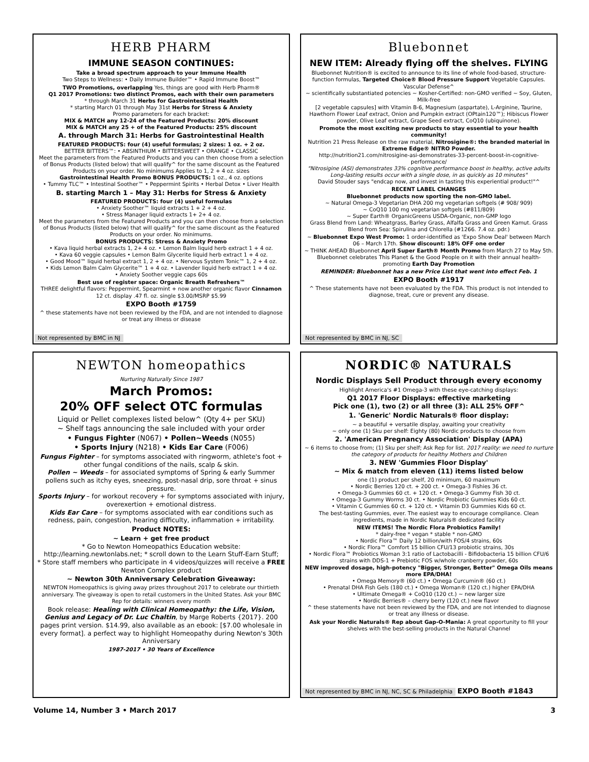HERB PHARM
IMMUNE SEASON CONTINUES:
Take a broad spectrum approach to your Immune Health
Two Steps to Wellness: • Daily Immune Builder™ • Rapid Immune Boost™
TWO Promotions, overlapping Yes, things are good with Herb Pharm®
Q1 2017 Promotions: two distinct Promos, each with their own parameters
* through March 31 Herbs for Gastrointestinal Health
* starting March 01 through May 31st Herbs for Stress & Anxiety
Promo parameters for each bracket:
MIX & MATCH any 12-24 of the Featured Products: 20% discount
MIX & MATCH any 25 + of the Featured Products: 25% discount
A. through March 31: Herbs for Gastrointestinal Health
FEATURED PRODUCTS: four (4) useful formulas; 2 sizes: 1 oz. + 2 oz.
BETTER BITTERS™: • ABSINTHIUM • BITTERSWEET • ORANGE • CLASSIC
Meet the parameters from the Featured Products and you can then choose from a selection of Bonus Products (listed below) that will qualify^ for the same discount as the Featured Products on your order. No minimums Applies to 1, 2 + 4 oz. sizes
Gastrointestinal Health Promo BONUS PRODUCTS: 1 oz., 4 oz. options
• Tummy TLC™ • Intestinal Soother™ • Peppermint Spirits • Herbal Detox • Liver Health
B. starting March 1 – May 31: Herbs for Stress & Anxiety
FEATURED PRODUCTS: four (4) useful formulas
• Anxiety Soother™ liquid extracts 1 + 2 + 4 oz.
• Stress Manager liquid extracts 1+ 2+ 4 oz.
Meet the parameters from the Featured Products and you can then choose from a selection of Bonus Products (listed below) that will qualify^ for the same discount as the Featured Products on your order. No minimums.
BONUS PRODUCTS: Stress & Anxiety Promo
• Kava liquid herbal extracts 1, 2+ 4 oz. • Lemon Balm liquid herb extract 1 + 4 oz.
• Kava 60 veggie capsules • Lemon Balm Glycerite liquid herb extract 1 + 4 oz.
• Good Mood™ liquid herbal extract 1, 2 + 4 oz. • Nervous System Tonic™ 1, 2 + 4 oz.
• Kids Lemon Balm Calm Glycerite™ 1 + 4 oz. • Lavender liquid herb extract 1 + 4 oz.
• Anxiety Soother veggie caps 60s
Best use of register space: Organic Breath Refreshers™
THREE delightful flavors: Peppermint, Spearmint + now another organic flavor Cinnamon
12 ct. display .47 fl. oz. single $3.00/MSRP $5.99
EXPO Booth #1759
^ these statements have not been reviewed by the FDA, and are not intended to diagnose or treat any illness or disease
Not represented by BMC in NJ
Bluebonnet
NEW ITEM: Already flying off the shelves. FLYING
Bluebonnet Nutrition® is excited to announce to its line of whole food-based, structure-function formulas, Targeted Choice® Blood Pressure Support Vegetable Capsules. Vascular Defense^
~ scientifically substantiated potencies ~ Kosher-Certified: non-GMO verified ~ Soy, Gluten, Milk-free
[2 vegetable capsules] with Vitamin B-6, Magnesium (aspartate), L-Arginine, Taurine, Hawthorn Flower Leaf extract, Onion and Pumpkin extract (OPtain120™); Hibiscus Flower powder, Olive Leaf extract, Grape Seed extract, CoQ10 (ubiquinone).
Promote the most exciting new products to stay essential to your health community!
Nutrition 21 Press Release on the raw material, Nitrosigine®: the branded material in Extreme Edge® NITRO Powder.
http://nutrition21.com/nitrosigine-asi-demonstrates-33-percent-boost-in-cognitive-performance/
"Nitrosigine (ASI) demonstrates 33% cognitive performance boost in healthy, active adults Long-lasting results occur with a single dose, in as quickly as 10 minutes"
David Stouder says "endcap now, and invest in tasting this experiential product!"^
RECENT LABEL CHANGES
Bluebonnet products now sporting the non-GMO label.
~ Natural Omega-3 Vegetarian DHA 200 mg vegetarian softgels (# 908/ 909)
~ CoQ10 100 mg vegetarian softgels (#811/809)
~ Super Earth® OrganicGreens USDA-Organic, non-GMP logo
Grass Blend from Land: Wheatgrass, Barley Grass, Alfalfa Grass and Green Kamut. Grass Blend from Sea: Spirulina and Chlorella (#1266. 7.4 oz. pdr.)
~ Bluebonnet Expo West Promo: 1 order-identified as 'Expo Show Deal' between March 06 – March 17th. Show discount: 18% OFF one order
~ THINK AHEAD Bluebonnet April Super Earth® Month Promo from March 27 to May 5th. Bluebonnet celebrates This Planet & the Good People on it with their annual health-promoting Earth Day Promotion
REMINDER: Bluebonnet has a new Price List that went into effect Feb. 1
EXPO Booth #1917
^ These statements have not been evaluated by the FDA. This product is not intended to diagnose, treat, cure or prevent any disease.
Not represented by BMC in NJ, SC
NEWTON homeopathics
Nurturing Naturally Since 1987
March Promos:
20% OFF select OTC formulas
Liquid or Pellet complexes listed below^ (Qty 4+ per SKU)
~ Shelf tags announcing the sale included with your order
• Fungus Fighter (N067) • Pollen~Weeds (N055)
• Sports Injury (N218) • Kids Ear Care (F006)
Fungus Fighter – for symptoms associated with ringworm, athlete's foot + other fungal conditions of the nails, scalp & skin.
Pollen ~ Weeds – for associated symptoms of Spring & early Summer pollens such as itchy eyes, sneezing, post-nasal drip, sore throat + sinus pressure.
Sports Injury – for workout recovery + for symptoms associated with injury, overexertion + emotional distress.
Kids Ear Care – for symptoms associated with ear conditions such as redness, pain, congestion, hearing difficulty, inflammation + irritability.
Product NOTES:
~ Learn + get free product
* Go to Newton Homeopathics Education website: http://learning.newtonlabs.net; * scroll down to the Learn Stuff-Earn Stuff;
* Store staff members who participate in 4 videos/quizzes will receive a FREE Newton Complex product
~ Newton 30th Anniversary Celebration Giveaway:
NEWTON Homeopathics is giving away prizes throughout 2017 to celebrate our thirtieth anniversary. The giveaway is open to retail customers in the United States. Ask your BMC Rep for details: winners every month
Book release: Healing with Clinical Homeopathy: the Life, Vision, Genius and Legacy of Dr. Luc Chaltin, by Marge Roberts {2017}. 200 pages print version. $14.99, also available as an ebook: [$7.00 wholesale in every format]. a perfect way to highlight Homeopathy during Newton's 30th Anniversary
1987-2017 • 30 Years of Excellence
NORDIC® NATURALS
Nordic Displays Sell Product through every economy
Highlight America's #1 Omega-3 with these eye-catching displays:
Q1 2017 Floor Displays: effective marketing
Pick one (1), two (2) or all three (3): ALL 25% OFF^
1. 'Generic' Nordic Naturals® floor display:
~ a beautiful + versatile display, awaiting your creativity
~ only one (1) Sku per shelf: Eighty (80) Nordic products to choose from
2. 'American Pregnancy Association' Display (APA)
~ 6 items to choose from; (1) Sku per shelf; Ask Rep for list. 2017 reality: we need to nurture the category of products for healthy Mothers and Children
3. NEW 'Gummies Floor Display'
~ Mix & match from eleven (11) items listed below
one (1) product per shelf, 20 minimum, 60 maximum
• Nordic Berries 120 ct. + 200 ct. • Omega-3 Fishies 36 ct.
• Omega-3 Gummies 60 ct. + 120 ct. • Omega-3 Gummy Fish 30 ct.
• Omega-3 Gummy Worms 30 ct. • Nordic Probiotic Gummies Kids 60 ct.
• Vitamin C Gummies 60 ct. + 120 ct. • Vitamin D3 Gummies Kids 60 ct.
The best-tasting Gummies, ever. The easiest way to encourage compliance. Clean ingredients, made in Nordic Naturals® dedicated facility
NEW ITEMS! The Nordic Flora Probiotics Family!
* dairy-free * vegan * stable * non-GMO
• Nordic Flora™ Daily 12 billion/with FOS/4 strains, 60s
• Nordic Flora™ Comfort 15 billion CFU/13 probiotic strains, 30s
• Nordic Flora™ Probiotics Woman 3:1 ratio of Lactobacilli - Bifidobacteria 15 billion CFU/6 strains with DDS-1 + Prebiotic FOS w/whole cranberry powder, 60s
NEW improved dosage, high-potency "Bigger, Stronger, Better" Omega Oils means more EPA/DHA!
• Omega Memory® (60 ct.) • Omega Curcumin® (60 ct.)
• Prenatal DHA Fish Gels (180 ct.) • Omega Woman® (120 ct.) higher EPA/DHA
• Ultimate Omega® + CoQ10 (120 ct.) ~ new larger size
• Nordic Berries® – cherry berry (120 ct.) new flavor
^ these statements have not been reviewed by the FDA, and are not intended to diagnose or treat any illness or disease.
Ask your Nordic Naturals® Rep about Gap-O-Mania: A great opportunity to fill your shelves with the best-selling products in the Natural Channel
Not represented by BMC in NJ, NC, SC & Philadelphia EXPO Booth #1843
Volume 14, Number 3 • March 2017 3